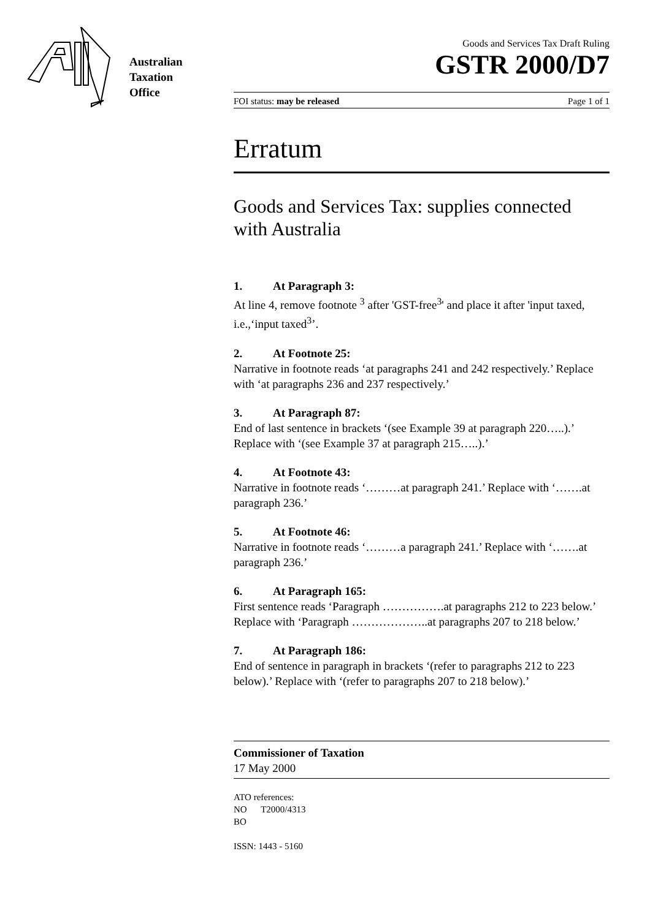Australian
Taxation
Office
Goods and Services Tax Draft Ruling
GSTR 2000/D7
FOI status: may be released Page 1 of 1
Erratum
Goods and Services Tax: supplies connected with Australia
1. At Paragraph 3:
At line 4, remove footnote <sup>3</sup> after 'GST-free<sup>3</sup>' and place it after 'input taxed, i.e.,‘input taxed<sup>3</sup>’.
2. At Footnote 25:
Narrative in footnote reads ‘at paragraphs 241 and 242 respectively.’ Replace with ‘at paragraphs 236 and 237 respectively.’
3. At Paragraph 87:
End of last sentence in brackets ‘(see Example 39 at paragraph 220…..).’ Replace with ‘(see Example 37 at paragraph 215…..).’
4. At Footnote 43:
Narrative in footnote reads ‘………at paragraph 241.’ Replace with ‘…….at paragraph 236.’
5. At Footnote 46:
Narrative in footnote reads ‘………a paragraph 241.’ Replace with ‘…….at paragraph 236.’
6. At Paragraph 165:
First sentence reads ‘Paragraph …………….at paragraphs 212 to 223 below.’ Replace with ‘Paragraph ………………..at paragraphs 207 to 218 below.’
7. At Paragraph 186:
End of sentence in paragraph in brackets ‘(refer to paragraphs 212 to 223 below).’ Replace with ‘(refer to paragraphs 207 to 218 below).’
Commissioner of Taxation
17 May 2000
ATO references:
NO T2000/4313
BO
ISSN: 1443 - 5160